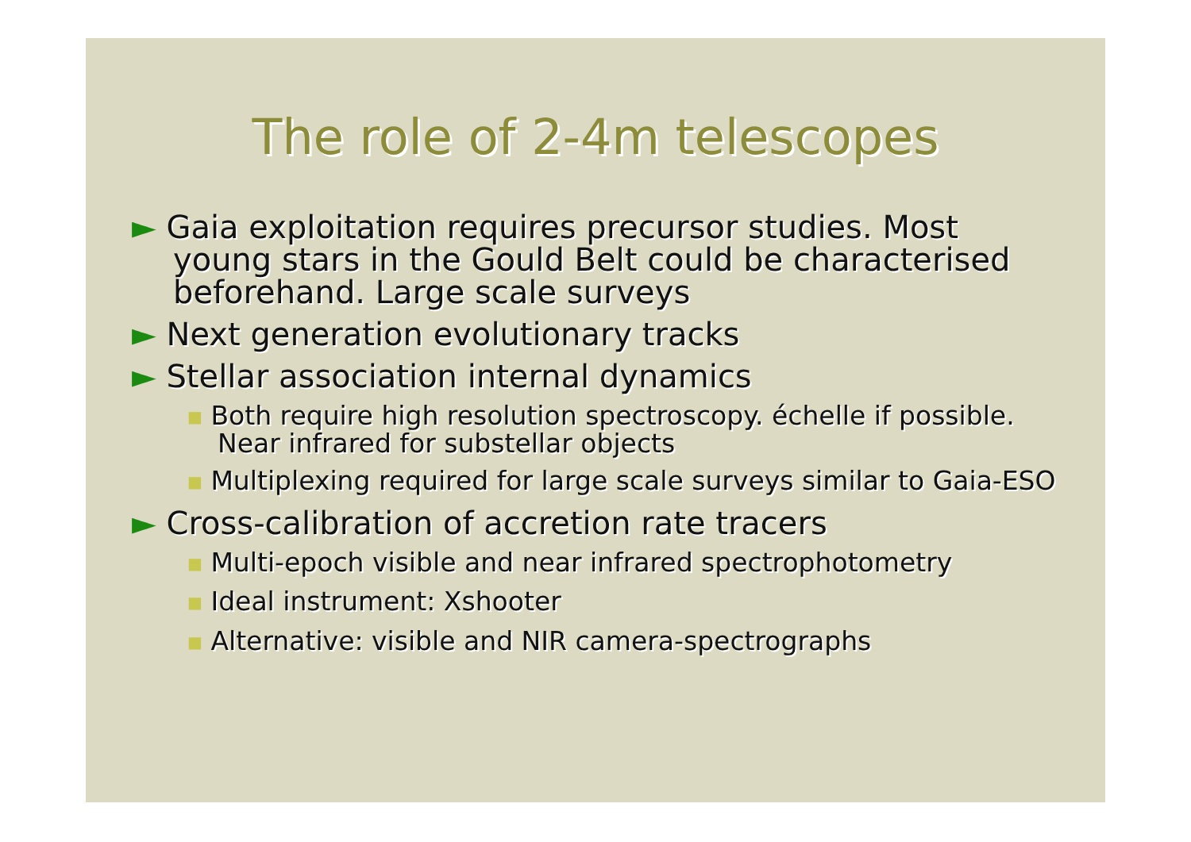The role of 2-4m telescopes
► Gaia exploitation requires precursor studies. Most young stars in the Gould Belt could be characterised beforehand. Large scale surveys
► Next generation evolutionary tracks
► Stellar association internal dynamics
■ Both require high resolution spectroscopy. échelle if possible. Near infrared for substellar objects
■ Multiplexing required for large scale surveys similar to Gaia-ESO
► Cross-calibration of accretion rate tracers
■ Multi-epoch visible and near infrared spectrophotometry
■ Ideal instrument: Xshooter
■ Alternative: visible and NIR camera-spectrographs